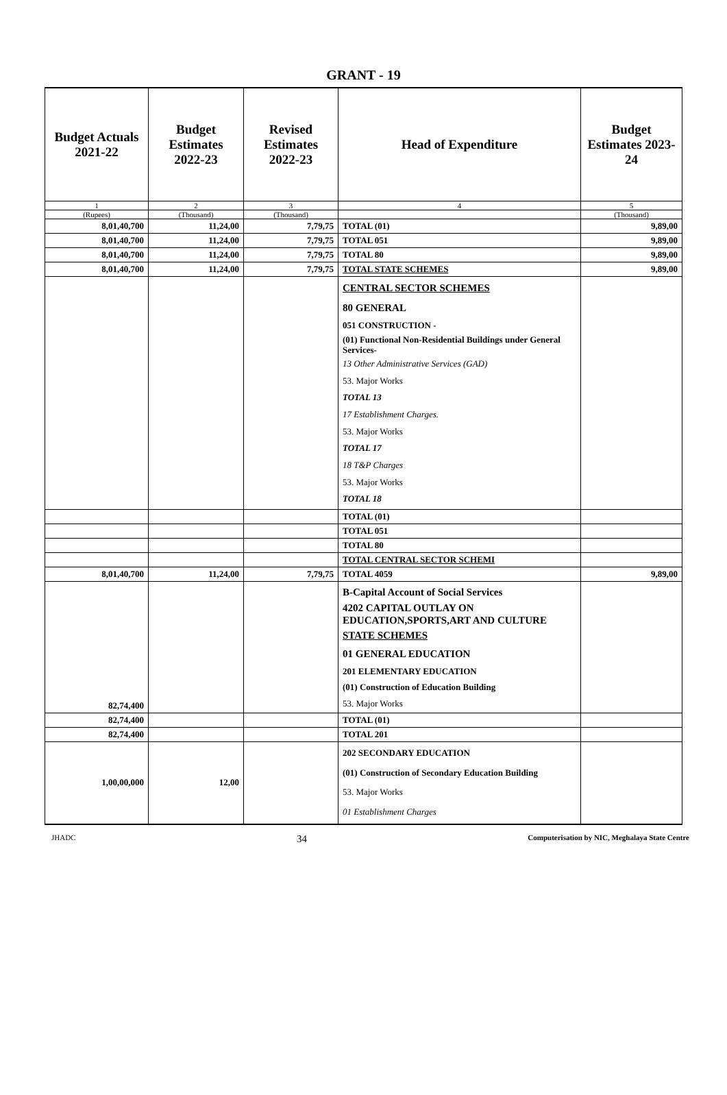GRANT - 19
| Budget Actuals 2021-22 | Budget Estimates 2022-23 | Revised Estimates 2022-23 | Head of Expenditure | Budget Estimates 2023-24 |
| --- | --- | --- | --- | --- |
| 1 | 2 | 3 | 4 | 5 |
| (Rupees) | (Thousand) | (Thousand) | | (Thousand) |
| 8,01,40,700 | 11,24,00 | 7,79,75 | TOTAL (01) | 9,89,00 |
| 8,01,40,700 | 11,24,00 | 7,79,75 | TOTAL 051 | 9,89,00 |
| 8,01,40,700 | 11,24,00 | 7,79,75 | TOTAL 80 | 9,89,00 |
| 8,01,40,700 | 11,24,00 | 7,79,75 | TOTAL STATE SCHEMES | 9,89,00 |
| | | | CENTRAL SECTOR SCHEMES 80 GENERAL 051 CONSTRUCTION - (01) Functional Non-Residential Buildings under General Services- 13 Other Administrative Services (GAD) 53. Major Works TOTAL 13 17 Establishment Charges. 53. Major Works TOTAL 17 18 T&P Charges 53. Major Works TOTAL 18 | |
| | | | TOTAL (01) | |
| | | | TOTAL 051 | |
| | | | TOTAL 80 | |
| | | | TOTAL CENTRAL SECTOR SCHEMI | |
| 8,01,40,700 | 11,24,00 | 7,79,75 | TOTAL 4059 | 9,89,00 |
| 82,74,400 | | | B-Capital Account of Social Services 4202 CAPITAL OUTLAY ON EDUCATION,SPORTS,ART AND CULTURE STATE SCHEMES 01 GENERAL EDUCATION 201 ELEMENTARY EDUCATION (01) Construction of Education Building 53. Major Works | |
| 82,74,400 | | | TOTAL (01) | |
| 82,74,400 | | | TOTAL 201 | |
| 1,00,00,000 | 12,00 | | 202 SECONDARY EDUCATION (01) Construction of Secondary Education Building 53. Major Works 01 Establishment Charges | |
JHADC 34 Computerisation by NIC, Meghalaya State Centre